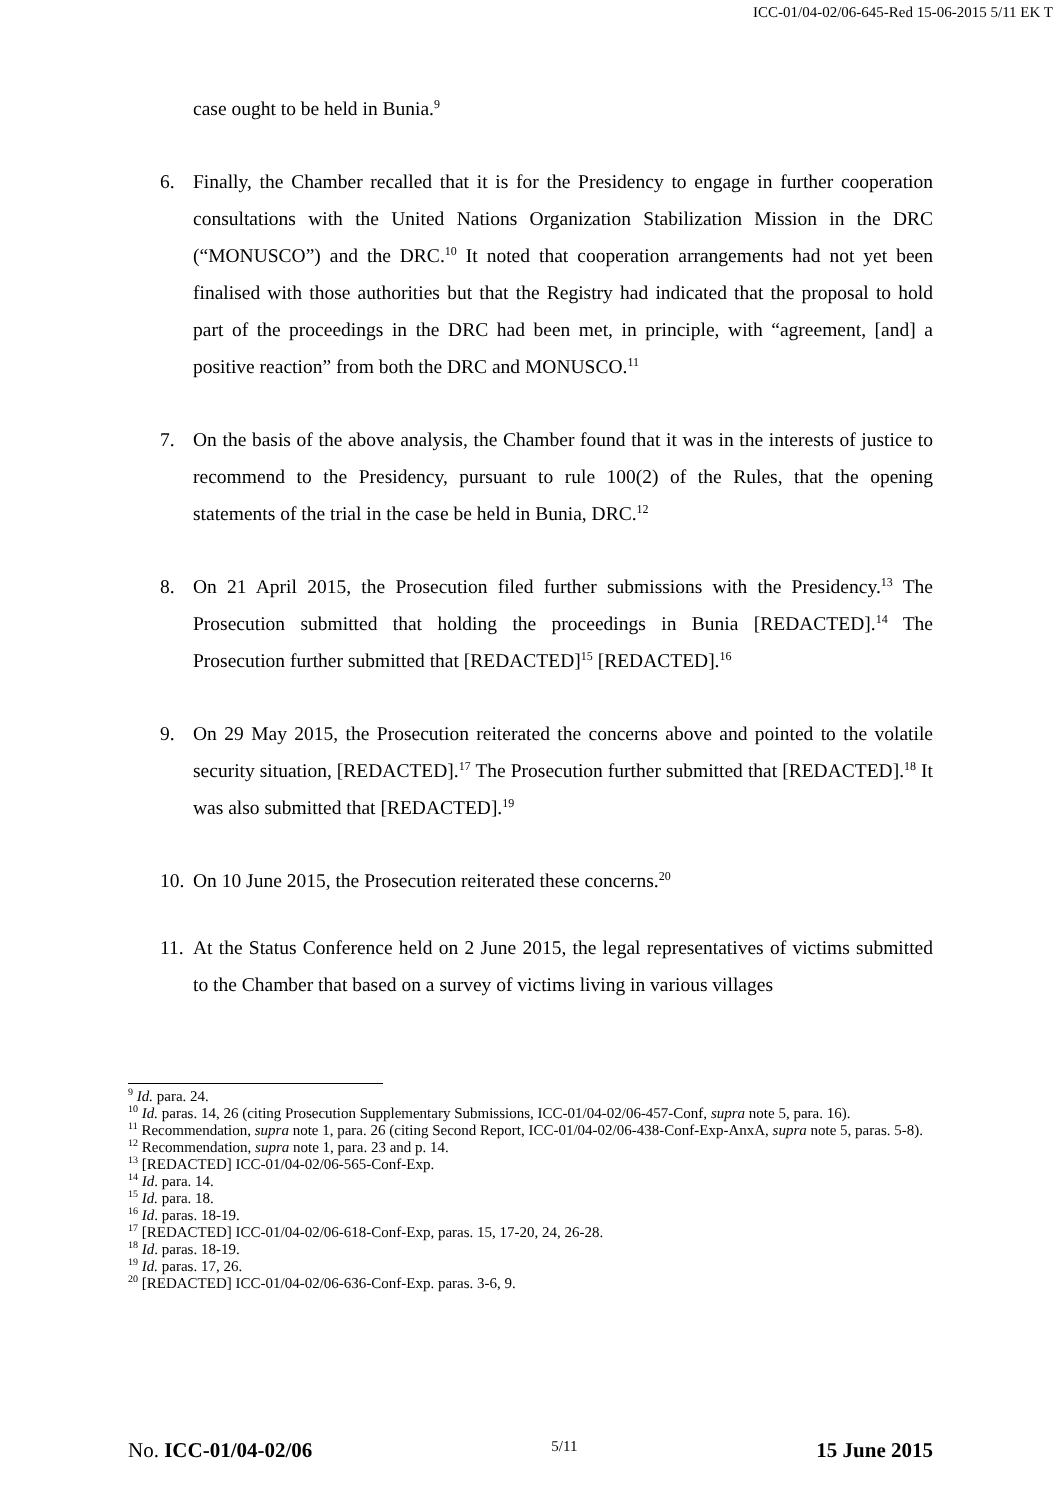ICC-01/04-02/06-645-Red 15-06-2015 5/11 EK T
case ought to be held in Bunia.<sup>9</sup>
6. Finally, the Chamber recalled that it is for the Presidency to engage in further cooperation consultations with the United Nations Organization Stabilization Mission in the DRC (“MONUSCO”) and the DRC.<sup>10</sup> It noted that cooperation arrangements had not yet been finalised with those authorities but that the Registry had indicated that the proposal to hold part of the proceedings in the DRC had been met, in principle, with “agreement, [and] a positive reaction” from both the DRC and MONUSCO.<sup>11</sup>
7. On the basis of the above analysis, the Chamber found that it was in the interests of justice to recommend to the Presidency, pursuant to rule 100(2) of the Rules, that the opening statements of the trial in the case be held in Bunia, DRC.<sup>12</sup>
8. On 21 April 2015, the Prosecution filed further submissions with the Presidency.<sup>13</sup> The Prosecution submitted that holding the proceedings in Bunia [REDACTED].<sup>14</sup> The Prosecution further submitted that [REDACTED]<sup>15</sup> [REDACTED].<sup>16</sup>
9. On 29 May 2015, the Prosecution reiterated the concerns above and pointed to the volatile security situation, [REDACTED].<sup>17</sup> The Prosecution further submitted that [REDACTED].<sup>18</sup> It was also submitted that [REDACTED].<sup>19</sup>
10. On 10 June 2015, the Prosecution reiterated these concerns.<sup>20</sup>
11. At the Status Conference held on 2 June 2015, the legal representatives of victims submitted to the Chamber that based on a survey of victims living in various villages
<sup>9</sup> Id. para. 24.
<sup>10</sup> Id. paras. 14, 26 (citing Prosecution Supplementary Submissions, ICC-01/04-02/06-457-Conf, supra note 5, para. 16).
<sup>11</sup> Recommendation, supra note 1, para. 26 (citing Second Report, ICC-01/04-02/06-438-Conf-Exp-AnxA, supra note 5, paras. 5-8).
<sup>12</sup> Recommendation, supra note 1, para. 23 and p. 14.
<sup>13</sup> [REDACTED] ICC-01/04-02/06-565-Conf-Exp.
<sup>14</sup> Id. para. 14.
<sup>15</sup> Id. para. 18.
<sup>16</sup> Id. paras. 18-19.
<sup>17</sup> [REDACTED] ICC-01/04-02/06-618-Conf-Exp, paras. 15, 17-20, 24, 26-28.
<sup>18</sup> Id. paras. 18-19.
<sup>19</sup> Id. paras. 17, 26.
<sup>20</sup> [REDACTED] ICC-01/04-02/06-636-Conf-Exp. paras. 3-6, 9.
No. ICC-01/04-02/06 5/11 15 June 2015